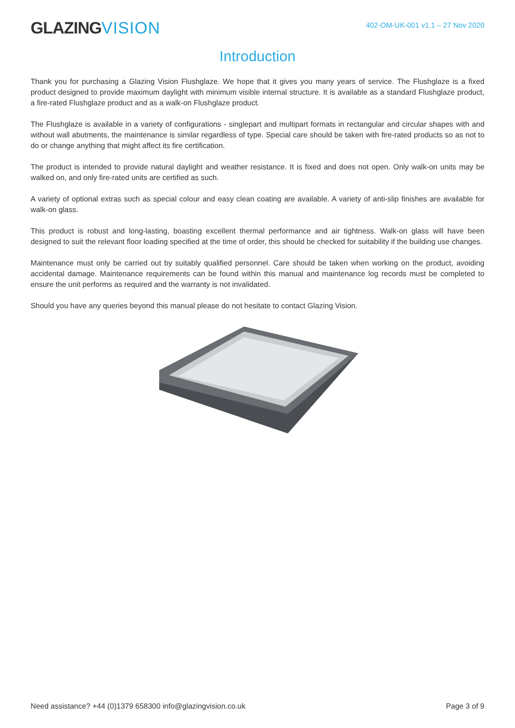GLAZINGVISION
402-OM-UK-001 v1.1 – 27 Nov 2020
Introduction
Thank you for purchasing a Glazing Vision Flushglaze. We hope that it gives you many years of service. The Flushglaze is a fixed product designed to provide maximum daylight with minimum visible internal structure. It is available as a standard Flushglaze product, a fire-rated Flushglaze product and as a walk-on Flushglaze product.
The Flushglaze is available in a variety of configurations - singlepart and multipart formats in rectangular and circular shapes with and without wall abutments, the maintenance is similar regardless of type. Special care should be taken with fire-rated products so as not to do or change anything that might affect its fire certification.
The product is intended to provide natural daylight and weather resistance. It is fixed and does not open. Only walk-on units may be walked on, and only fire-rated units are certified as such.
A variety of optional extras such as special colour and easy clean coating are available. A variety of anti-slip finishes are available for walk-on glass.
This product is robust and long-lasting, boasting excellent thermal performance and air tightness. Walk-on glass will have been designed to suit the relevant floor loading specified at the time of order, this should be checked for suitability if the building use changes.
Maintenance must only be carried out by suitably qualified personnel. Care should be taken when working on the product, avoiding accidental damage. Maintenance requirements can be found within this manual and maintenance log records must be completed to ensure the unit performs as required and the warranty is not invalidated.
Should you have any queries beyond this manual please do not hesitate to contact Glazing Vision.
Need assistance? +44 (0)1379 658300 info@glazingvision.co.uk Page 3 of 9